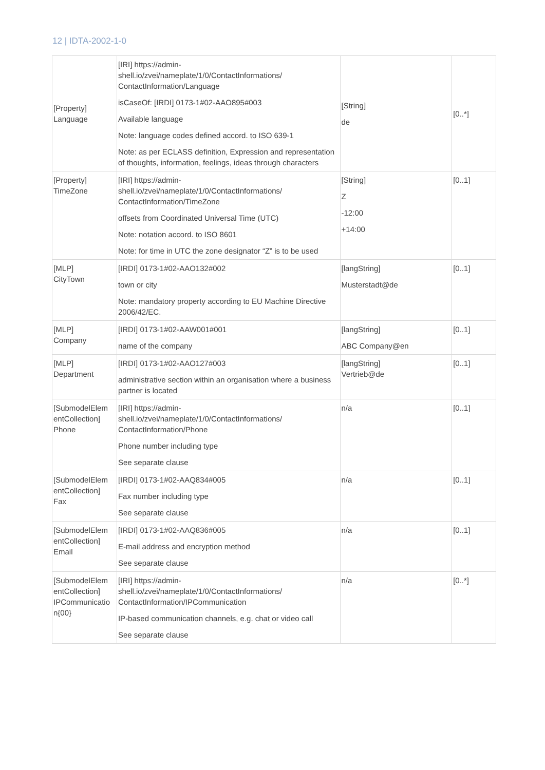12 | IDTA-2002-1-0
| [Property] Language | [IRI] https://admin-shell.io/zvei/nameplate/1/0/ContactInformations/ ContactInformation/Language isCaseOf: [IRDI] 0173-1#02-AAO895#003 Available language Note: language codes defined accord. to ISO 639-1 Note: as per ECLASS definition, Expression and representation of thoughts, information, feelings, ideas through characters | [String] de | [0..*] |
| [Property] TimeZone | [IRI] https://admin-shell.io/zvei/nameplate/1/0/ContactInformations/ ContactInformation/TimeZone offsets from Coordinated Universal Time (UTC) Note: notation accord. to ISO 8601 Note: for time in UTC the zone designator “Z” is to be used | [String] Z -12:00 +14:00 | [0..1] |
| [MLP] CityTown | [IRDI] 0173-1#02-AAO132#002 town or city Note: mandatory property according to EU Machine Directive 2006/42/EC. | [langString] Musterstadt@de | [0..1] |
| [MLP] Company | [IRDI] 0173-1#02-AAW001#001 name of the company | [langString] ABC Company@en | [0..1] |
| [MLP] Department | [IRDI] 0173-1#02-AAO127#003 administrative section within an organisation where a business partner is located | [langString] Vertrieb@de | [0..1] |
| [SubmodelElem entCollection] Phone | [IRI] https://admin-shell.io/zvei/nameplate/1/0/ContactInformations/ ContactInformation/Phone Phone number including type See separate clause | n/a | [0..1] |
| [SubmodelElem entCollection] Fax | [IRDI] 0173-1#02-AAQ834#005 Fax number including type See separate clause | n/a | [0..1] |
| [SubmodelElem entCollection] Email | [IRDI] 0173-1#02-AAQ836#005 E-mail address and encryption method See separate clause | n/a | [0..1] |
| [SubmodelElem entCollection] IPCommunicatio n{00} | [IRI] https://admin-shell.io/zvei/nameplate/1/0/ContactInformations/ ContactInformation/IPCommunication IP-based communication channels, e.g. chat or video call See separate clause | n/a | [0..*] |